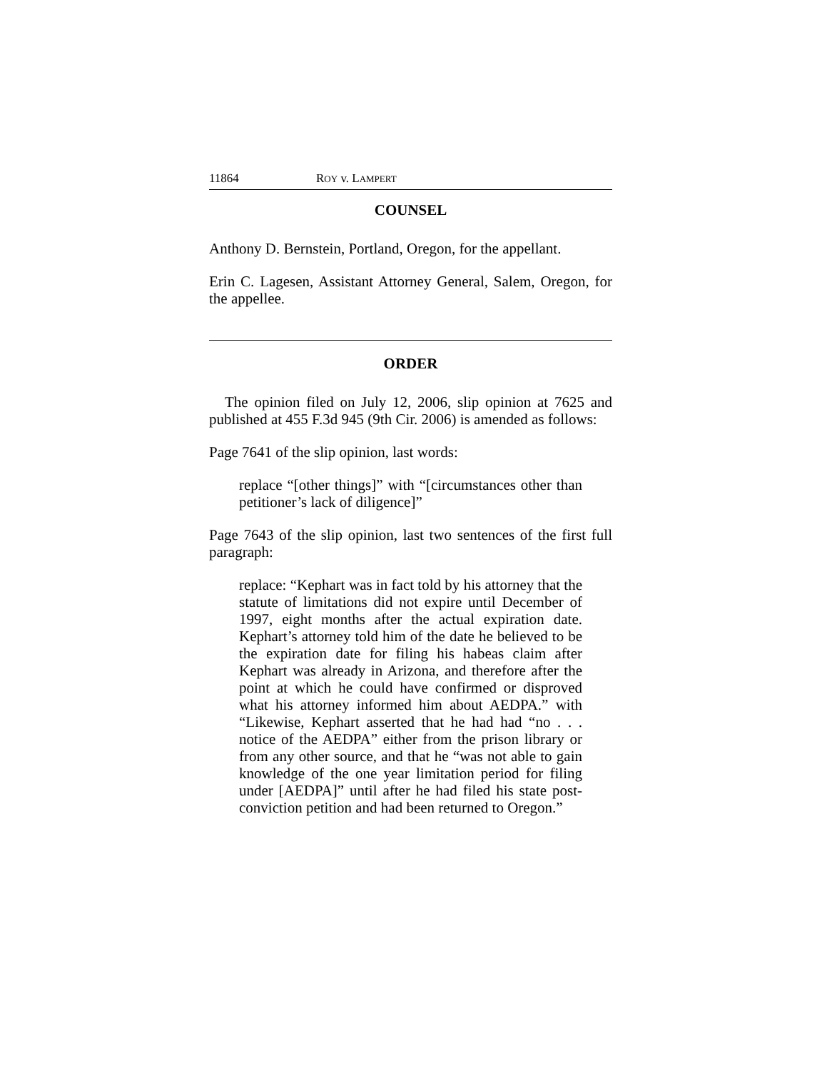11864 ROY v. LAMPERT
COUNSEL
Anthony D. Bernstein, Portland, Oregon, for the appellant.
Erin C. Lagesen, Assistant Attorney General, Salem, Oregon, for the appellee.
ORDER
The opinion filed on July 12, 2006, slip opinion at 7625 and published at 455 F.3d 945 (9th Cir. 2006) is amended as follows:
Page 7641 of the slip opinion, last words:
replace “[other things]” with “[circumstances other than petitioner’s lack of diligence]”
Page 7643 of the slip opinion, last two sentences of the first full paragraph:
replace: “Kephart was in fact told by his attorney that the statute of limitations did not expire until December of 1997, eight months after the actual expiration date. Kephart’s attorney told him of the date he believed to be the expiration date for filing his habeas claim after Kephart was already in Arizona, and therefore after the point at which he could have confirmed or disproved what his attorney informed him about AEDPA.” with “Likewise, Kephart asserted that he had had “no . . . notice of the AEDPA” either from the prison library or from any other source, and that he “was not able to gain knowledge of the one year limitation period for filing under [AEDPA]” until after he had filed his state post-conviction petition and had been returned to Oregon.”